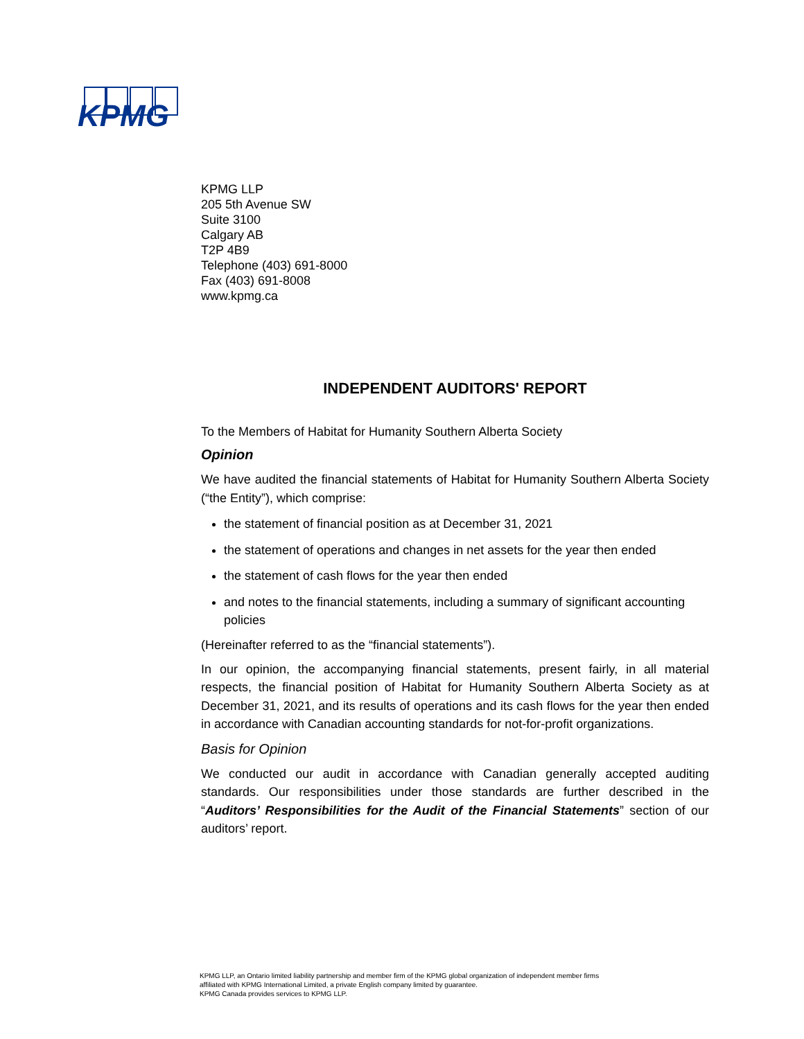KPMG
KPMG LLP
205 5th Avenue SW
Suite 3100
Calgary AB
T2P 4B9
Telephone (403) 691-8000
Fax (403) 691-8008
www.kpmg.ca
INDEPENDENT AUDITORS' REPORT
To the Members of Habitat for Humanity Southern Alberta Society
Opinion
We have audited the financial statements of Habitat for Humanity Southern Alberta Society (“the Entity”), which comprise:
the statement of financial position as at December 31, 2021
the statement of operations and changes in net assets for the year then ended
the statement of cash flows for the year then ended
and notes to the financial statements, including a summary of significant accounting policies
(Hereinafter referred to as the “financial statements”).
In our opinion, the accompanying financial statements, present fairly, in all material respects, the financial position of Habitat for Humanity Southern Alberta Society as at December 31, 2021, and its results of operations and its cash flows for the year then ended in accordance with Canadian accounting standards for not-for-profit organizations.
Basis for Opinion
We conducted our audit in accordance with Canadian generally accepted auditing standards. Our responsibilities under those standards are further described in the “Auditors’ Responsibilities for the Audit of the Financial Statements” section of our auditors’ report.
KPMG LLP, an Ontario limited liability partnership and member firm of the KPMG global organization of independent member firms
affiliated with KPMG International Limited, a private English company limited by guarantee.
KPMG Canada provides services to KPMG LLP.